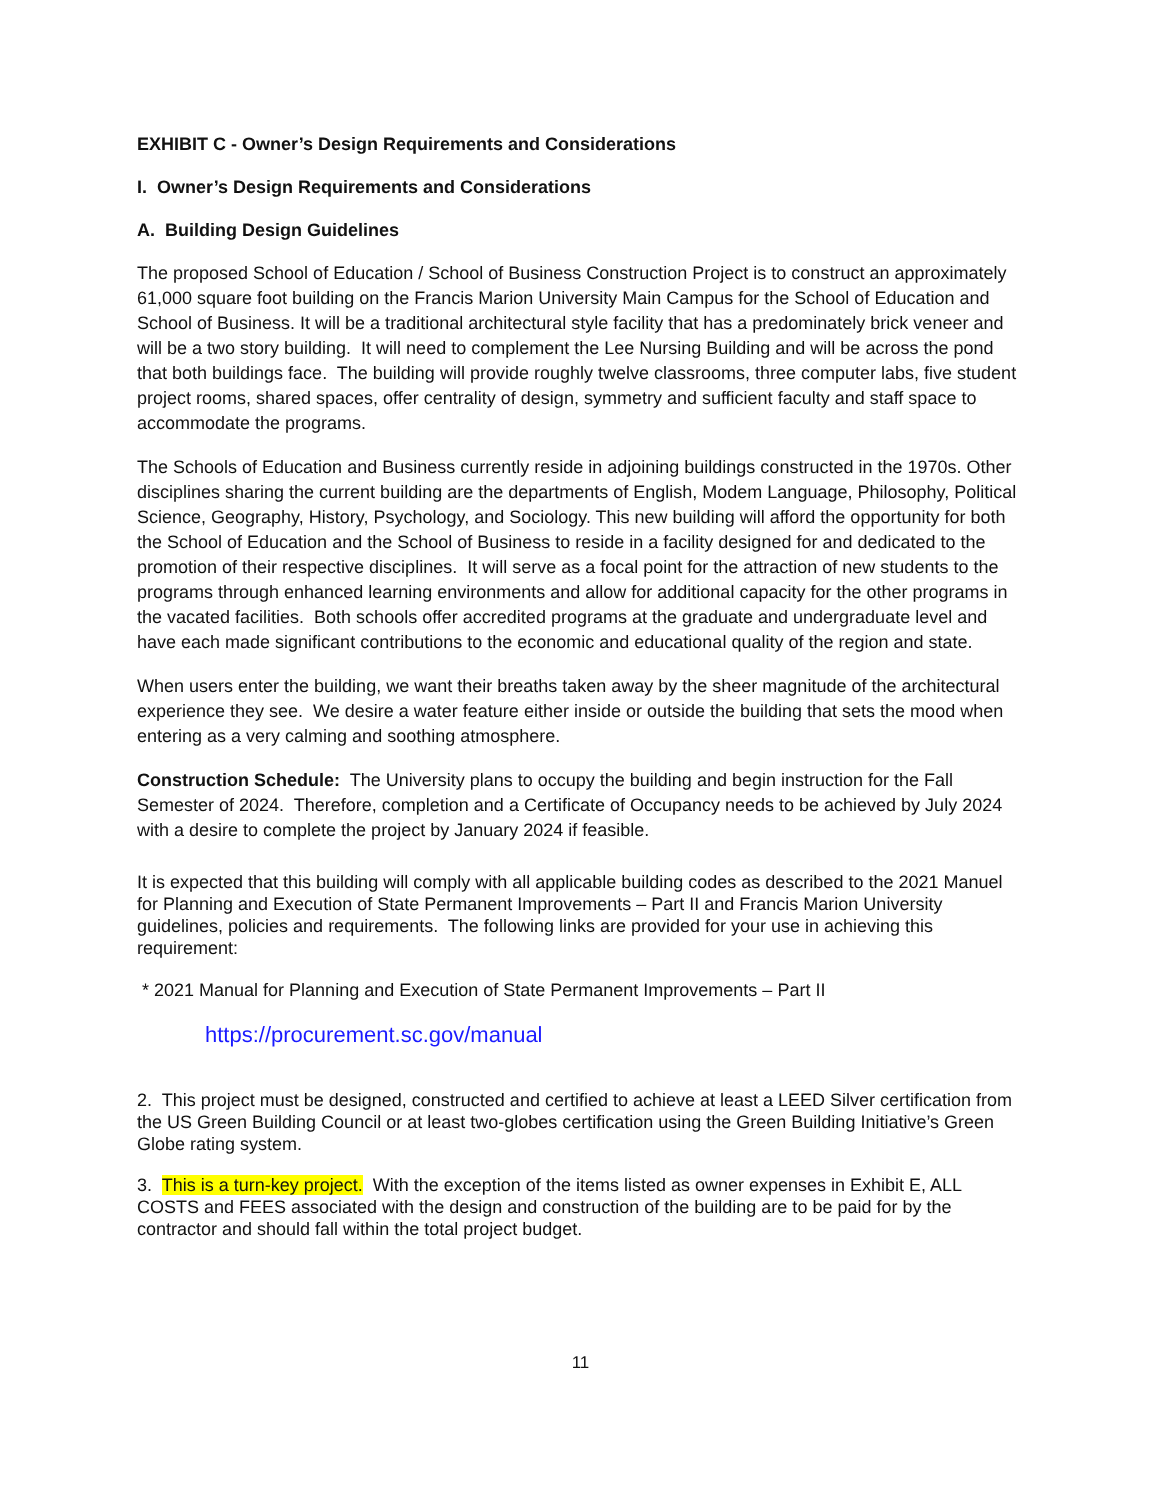EXHIBIT C - Owner’s Design Requirements and Considerations
I. Owner’s Design Requirements and Considerations
A. Building Design Guidelines
The proposed School of Education / School of Business Construction Project is to construct an approximately 61,000 square foot building on the Francis Marion University Main Campus for the School of Education and School of Business. It will be a traditional architectural style facility that has a predominately brick veneer and will be a two story building. It will need to complement the Lee Nursing Building and will be across the pond that both buildings face. The building will provide roughly twelve classrooms, three computer labs, five student project rooms, shared spaces, offer centrality of design, symmetry and sufficient faculty and staff space to accommodate the programs.
The Schools of Education and Business currently reside in adjoining buildings constructed in the 1970s. Other disciplines sharing the current building are the departments of English, Modem Language, Philosophy, Political Science, Geography, History, Psychology, and Sociology. This new building will afford the opportunity for both the School of Education and the School of Business to reside in a facility designed for and dedicated to the promotion of their respective disciplines. It will serve as a focal point for the attraction of new students to the programs through enhanced learning environments and allow for additional capacity for the other programs in the vacated facilities. Both schools offer accredited programs at the graduate and undergraduate level and have each made significant contributions to the economic and educational quality of the region and state.
When users enter the building, we want their breaths taken away by the sheer magnitude of the architectural experience they see. We desire a water feature either inside or outside the building that sets the mood when entering as a very calming and soothing atmosphere.
Construction Schedule: The University plans to occupy the building and begin instruction for the Fall Semester of 2024. Therefore, completion and a Certificate of Occupancy needs to be achieved by July 2024 with a desire to complete the project by January 2024 if feasible.
It is expected that this building will comply with all applicable building codes as described to the 2021 Manuel for Planning and Execution of State Permanent Improvements – Part II and Francis Marion University guidelines, policies and requirements. The following links are provided for your use in achieving this requirement:
* 2021 Manual for Planning and Execution of State Permanent Improvements – Part II
https://procurement.sc.gov/manual
2. This project must be designed, constructed and certified to achieve at least a LEED Silver certification from the US Green Building Council or at least two-globes certification using the Green Building Initiative’s Green Globe rating system.
3. This is a turn-key project. With the exception of the items listed as owner expenses in Exhibit E, ALL COSTS and FEES associated with the design and construction of the building are to be paid for by the contractor and should fall within the total project budget.
11